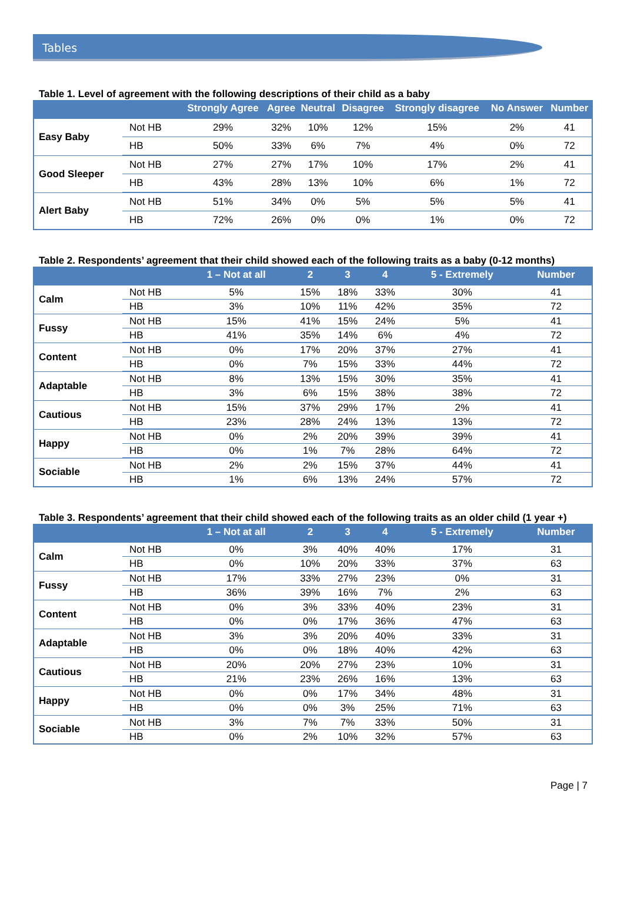Tables
Table 1. Level of agreement with the following descriptions of their child as a baby
| | | Strongly Agree | Agree | Neutral | Disagree | Strongly disagree | No Answer | Number |
| --- | --- | --- | --- | --- | --- | --- | --- | --- |
| Easy Baby | Not HB | 29% | 32% | 10% | 12% | 15% | 2% | 41 |
| | HB | 50% | 33% | 6% | 7% | 4% | 0% | 72 |
| Good Sleeper | Not HB | 27% | 27% | 17% | 10% | 17% | 2% | 41 |
| | HB | 43% | 28% | 13% | 10% | 6% | 1% | 72 |
| Alert Baby | Not HB | 51% | 34% | 0% | 5% | 5% | 5% | 41 |
| | HB | 72% | 26% | 0% | 0% | 1% | 0% | 72 |
Table 2. Respondents’ agreement that their child showed each of the following traits as a baby (0-12 months)
| | | 1 – Not at all | 2 | 3 | 4 | 5 - Extremely | Number |
| --- | --- | --- | --- | --- | --- | --- | --- |
| Calm | Not HB | 5% | 15% | 18% | 33% | 30% | 41 |
| | HB | 3% | 10% | 11% | 42% | 35% | 72 |
| Fussy | Not HB | 15% | 41% | 15% | 24% | 5% | 41 |
| | HB | 41% | 35% | 14% | 6% | 4% | 72 |
| Content | Not HB | 0% | 17% | 20% | 37% | 27% | 41 |
| | HB | 0% | 7% | 15% | 33% | 44% | 72 |
| Adaptable | Not HB | 8% | 13% | 15% | 30% | 35% | 41 |
| | HB | 3% | 6% | 15% | 38% | 38% | 72 |
| Cautious | Not HB | 15% | 37% | 29% | 17% | 2% | 41 |
| | HB | 23% | 28% | 24% | 13% | 13% | 72 |
| Happy | Not HB | 0% | 2% | 20% | 39% | 39% | 41 |
| | HB | 0% | 1% | 7% | 28% | 64% | 72 |
| Sociable | Not HB | 2% | 2% | 15% | 37% | 44% | 41 |
| | HB | 1% | 6% | 13% | 24% | 57% | 72 |
Table 3. Respondents’ agreement that their child showed each of the following traits as an older child (1 year +)
| | | 1 – Not at all | 2 | 3 | 4 | 5 - Extremely | Number |
| --- | --- | --- | --- | --- | --- | --- | --- |
| Calm | Not HB | 0% | 3% | 40% | 40% | 17% | 31 |
| | HB | 0% | 10% | 20% | 33% | 37% | 63 |
| Fussy | Not HB | 17% | 33% | 27% | 23% | 0% | 31 |
| | HB | 36% | 39% | 16% | 7% | 2% | 63 |
| Content | Not HB | 0% | 3% | 33% | 40% | 23% | 31 |
| | HB | 0% | 0% | 17% | 36% | 47% | 63 |
| Adaptable | Not HB | 3% | 3% | 20% | 40% | 33% | 31 |
| | HB | 0% | 0% | 18% | 40% | 42% | 63 |
| Cautious | Not HB | 20% | 20% | 27% | 23% | 10% | 31 |
| | HB | 21% | 23% | 26% | 16% | 13% | 63 |
| Happy | Not HB | 0% | 0% | 17% | 34% | 48% | 31 |
| | HB | 0% | 0% | 3% | 25% | 71% | 63 |
| Sociable | Not HB | 3% | 7% | 7% | 33% | 50% | 31 |
| | HB | 0% | 2% | 10% | 32% | 57% | 63 |
Page | 7